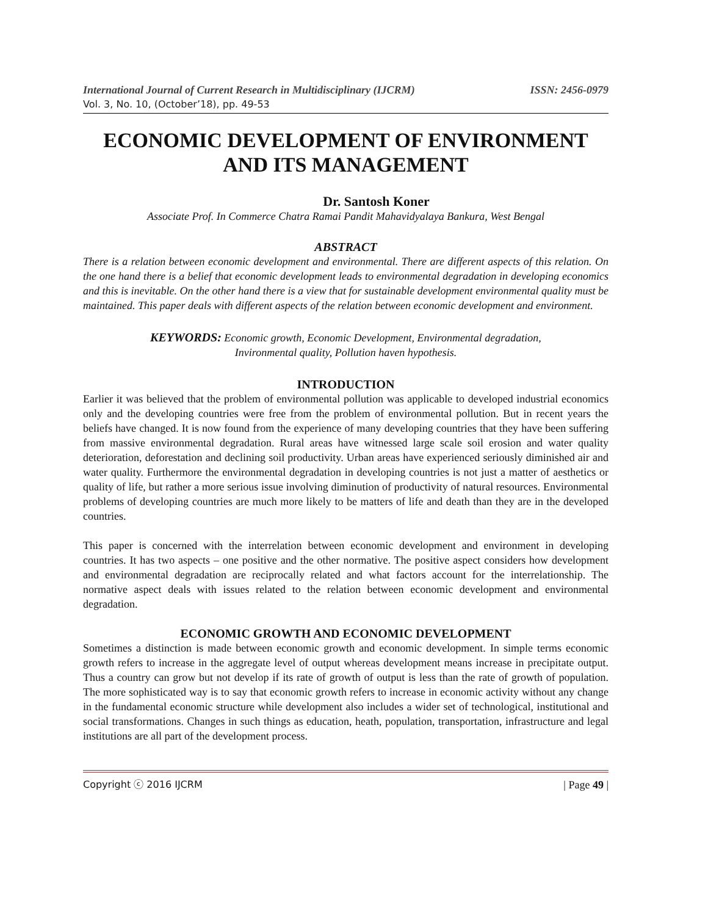International Journal of Current Research in Multidisciplinary (IJCRM) ISSN: 2456-0979
Vol. 3, No. 10, (October’18), pp. 49-53
ECONOMIC DEVELOPMENT OF ENVIRONMENT AND ITS MANAGEMENT
Dr. Santosh Koner
Associate Prof. In Commerce Chatra Ramai Pandit Mahavidyalaya Bankura, West Bengal
ABSTRACT
There is a relation between economic development and environmental. There are different aspects of this relation. On the one hand there is a belief that economic development leads to environmental degradation in developing economics and this is inevitable. On the other hand there is a view that for sustainable development environmental quality must be maintained. This paper deals with different aspects of the relation between economic development and environment.
KEYWORDS: Economic growth, Economic Development, Environmental degradation,
Invironmental quality, Pollution haven hypothesis.
INTRODUCTION
Earlier it was believed that the problem of environmental pollution was applicable to developed industrial economics only and the developing countries were free from the problem of environmental pollution. But in recent years the beliefs have changed. It is now found from the experience of many developing countries that they have been suffering from massive environmental degradation. Rural areas have witnessed large scale soil erosion and water quality deterioration, deforestation and declining soil productivity. Urban areas have experienced seriously diminished air and water quality. Furthermore the environmental degradation in developing countries is not just a matter of aesthetics or quality of life, but rather a more serious issue involving diminution of productivity of natural resources. Environmental problems of developing countries are much more likely to be matters of life and death than they are in the developed countries.
This paper is concerned with the interrelation between economic development and environment in developing countries. It has two aspects – one positive and the other normative. The positive aspect considers how development and environmental degradation are reciprocally related and what factors account for the interrelationship. The normative aspect deals with issues related to the relation between economic development and environmental degradation.
ECONOMIC GROWTH AND ECONOMIC DEVELOPMENT
Sometimes a distinction is made between economic growth and economic development. In simple terms economic growth refers to increase in the aggregate level of output whereas development means increase in precipitate output. Thus a country can grow but not develop if its rate of growth of output is less than the rate of growth of population. The more sophisticated way is to say that economic growth refers to increase in economic activity without any change in the fundamental economic structure while development also includes a wider set of technological, institutional and social transformations. Changes in such things as education, heath, population, transportation, infrastructure and legal institutions are all part of the development process.
Copyright ⓒ 2016 IJCRM | Page 49 |